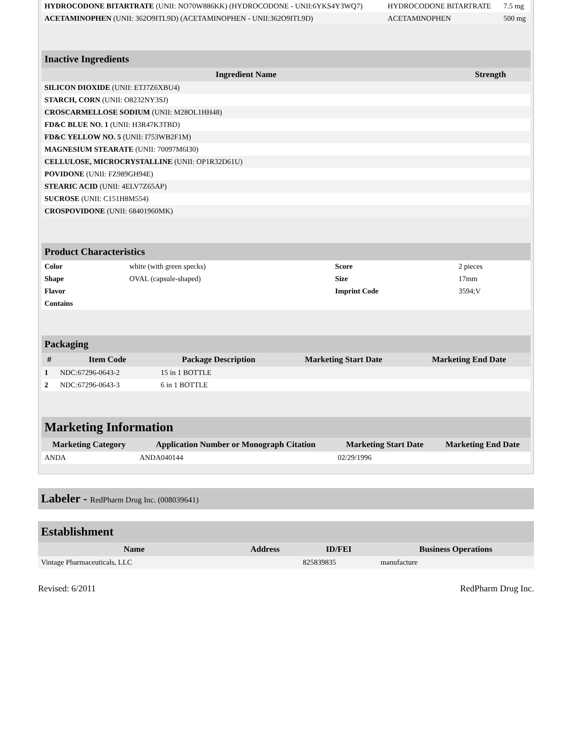| HYDROCODONE BITARTRATE (UNII: NO70W886KK) (HYDROCODONE - UNII:6YKS4Y3WQ7) | HYDROCODONE BITARTRATE | 7.5 mg |
| ACETAMINOPHEN (UNII: 362O9ITL9D) (ACETAMINOPHEN - UNII:362O9ITL9D) | ACETAMINOPHEN | 500 mg |
| Inactive Ingredients | |
| Ingredient Name | Strength |
| SILICON DIOXIDE (UNII: ETJ7Z6XBU4) | |
| STARCH, CORN (UNII: O8232NY3SJ) | |
| CROSCARMELLOSE SODIUM (UNII: M28OL1HH48) | |
| FD&C BLUE NO. 1 (UNII: H3R47K3TBD) | |
| FD&C YELLOW NO. 5 (UNII: I753WB2F1M) | |
| MAGNESIUM STEARATE (UNII: 70097M6I30) | |
| CELLULOSE, MICROCRYSTALLINE (UNII: OP1R32D61U) | |
| POVIDONE (UNII: FZ989GH94E) | |
| STEARIC ACID (UNII: 4ELV7Z65AP) | |
| SUCROSE (UNII: C151H8M554) | |
| CROSPOVIDONE (UNII: 68401960MK) | |
| Product Characteristics | | | |
| Color | white (with green specks) | Score | 2 pieces |
| Shape | OVAL (capsule-shaped) | Size | 17mm |
| Flavor | | Imprint Code | 3594;V |
| Contains | | | |
| Packaging | | | | |
| # | Item Code | Package Description | Marketing Start Date | Marketing End Date |
| 1 | NDC:67296-0643-2 | 15 in 1 BOTTLE | | |
| 2 | NDC:67296-0643-3 | 6 in 1 BOTTLE | | |
| Marketing Information | | | |
| Marketing Category | Application Number or Monograph Citation | Marketing Start Date | Marketing End Date |
| ANDA | ANDA040144 | 02/29/1996 | |
Labeler - RedPharm Drug Inc. (008039641)
Establishment
| Name | Address | ID/FEI | Business Operations |
| --- | --- | --- | --- |
| Vintage Pharmaceuticals, LLC | | 825839835 | manufacture |
Revised: 6/2011 RedPharm Drug Inc.